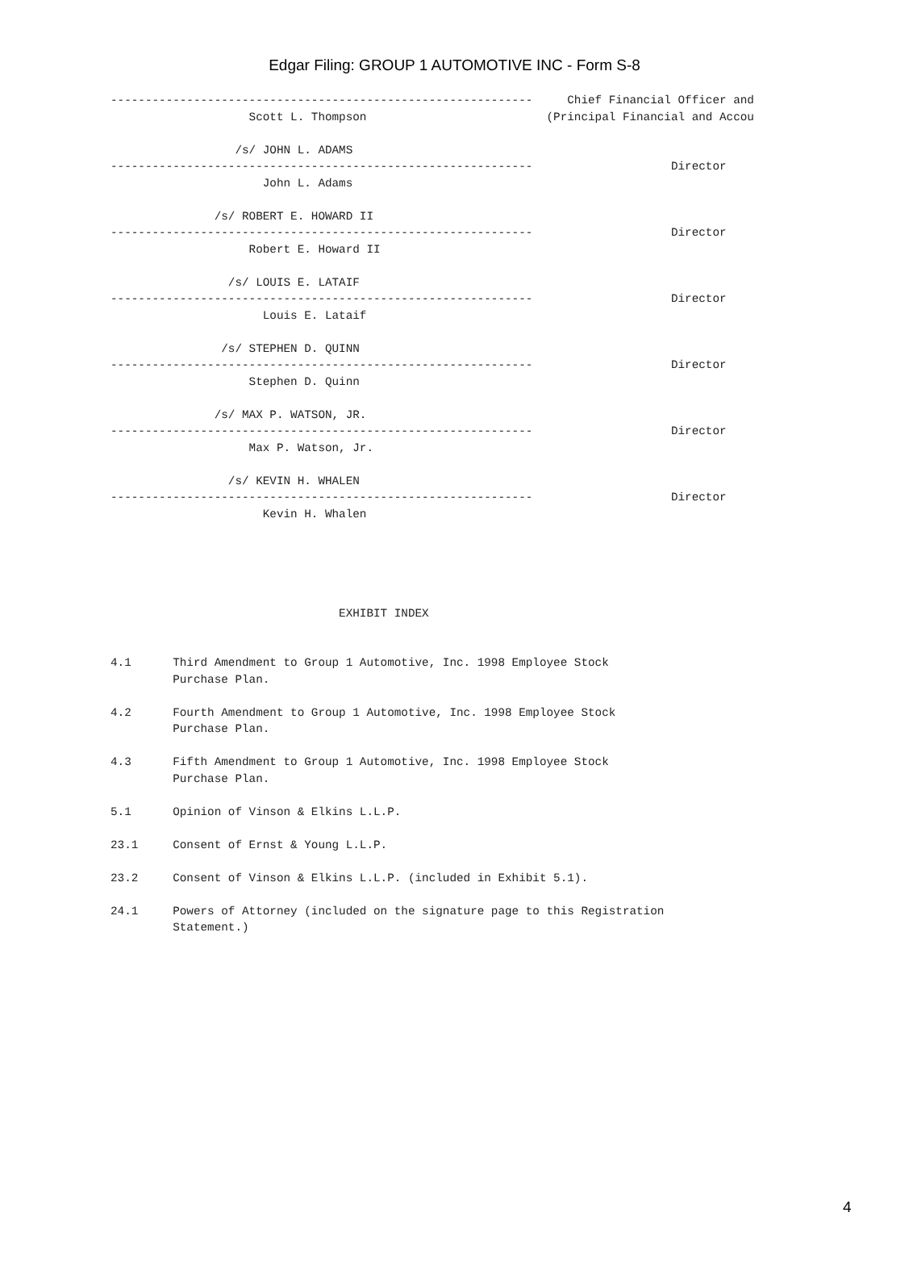Edgar Filing: GROUP 1 AUTOMOTIVE INC - Form S-8
-------------------------------------------------------------     Chief Financial Officer and
                    Scott L. Thompson                          (Principal Financial and Accou

                  /s/ JOHN L. ADAMS
-------------------------------------------------------------                    Director
                      John L. Adams

               /s/ ROBERT E. HOWARD II
-------------------------------------------------------------                    Director
                    Robert E. Howard II

                 /s/ LOUIS E. LATAIF
-------------------------------------------------------------                    Director
                      Louis E. Lataif

                /s/ STEPHEN D. QUINN
-------------------------------------------------------------                    Director
                    Stephen D. Quinn

               /s/ MAX P. WATSON, JR.
-------------------------------------------------------------                    Director
                    Max P. Watson, Jr.

                 /s/ KEVIN H. WHALEN
-------------------------------------------------------------                    Director
                      Kevin H. Whalen





                                 EXHIBIT INDEX


4.1      Third Amendment to Group 1 Automotive, Inc. 1998 Employee Stock
         Purchase Plan.

4.2      Fourth Amendment to Group 1 Automotive, Inc. 1998 Employee Stock
         Purchase Plan.

4.3      Fifth Amendment to Group 1 Automotive, Inc. 1998 Employee Stock
         Purchase Plan.

5.1      Opinion of Vinson & Elkins L.L.P.

23.1     Consent of Ernst & Young L.L.P.

23.2     Consent of Vinson & Elkins L.L.P. (included in Exhibit 5.1).

24.1     Powers of Attorney (included on the signature page to this Registration
         Statement.)
4